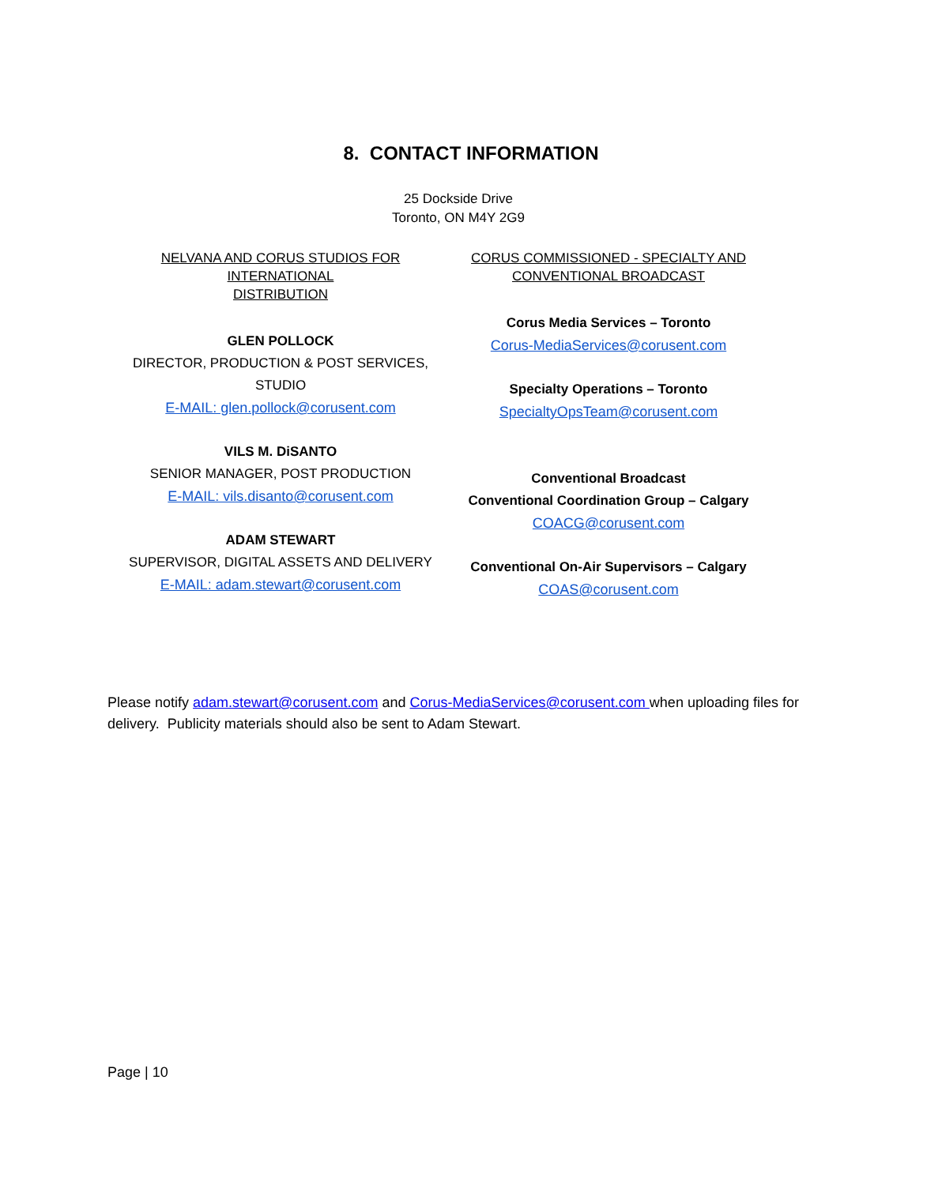8. CONTACT INFORMATION
25 Dockside Drive
Toronto, ON M4Y 2G9
NELVANA AND CORUS STUDIOS FOR INTERNATIONAL
DISTRIBUTION
GLEN POLLOCK
DIRECTOR, PRODUCTION & POST SERVICES, STUDIO
E-MAIL: glen.pollock@corusent.com
VILS M. DiSANTO
SENIOR MANAGER, POST PRODUCTION
E-MAIL: vils.disanto@corusent.com
ADAM STEWART
SUPERVISOR, DIGITAL ASSETS AND DELIVERY
E-MAIL: adam.stewart@corusent.com
CORUS COMMISSIONED - SPECIALTY AND
CONVENTIONAL BROADCAST
Corus Media Services – Toronto
Corus-MediaServices@corusent.com
Specialty Operations – Toronto
SpecialtyOpsTeam@corusent.com
Conventional Broadcast
Conventional Coordination Group – Calgary
COACG@corusent.com
Conventional On-Air Supervisors – Calgary
COAS@corusent.com
Please notify adam.stewart@corusent.com and Corus-MediaServices@corusent.com when uploading files for delivery. Publicity materials should also be sent to Adam Stewart.
Page | 10